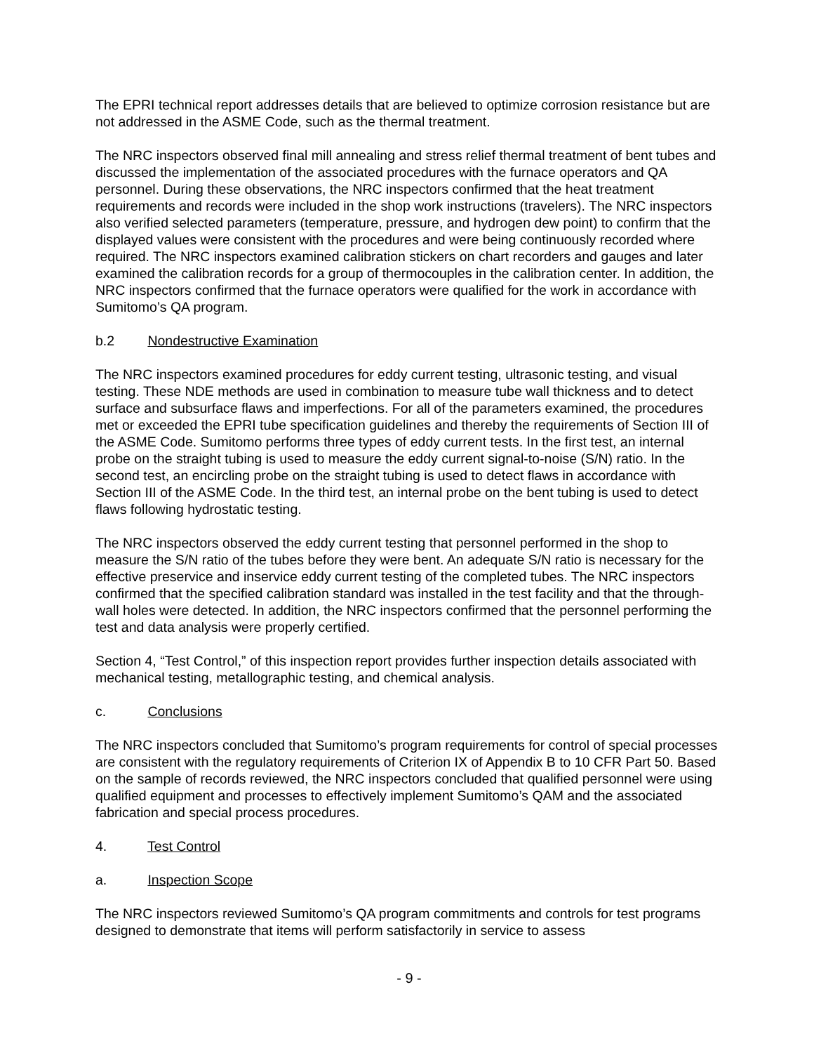The EPRI technical report addresses details that are believed to optimize corrosion resistance but are not addressed in the ASME Code, such as the thermal treatment.
The NRC inspectors observed final mill annealing and stress relief thermal treatment of bent tubes and discussed the implementation of the associated procedures with the furnace operators and QA personnel. During these observations, the NRC inspectors confirmed that the heat treatment requirements and records were included in the shop work instructions (travelers). The NRC inspectors also verified selected parameters (temperature, pressure, and hydrogen dew point) to confirm that the displayed values were consistent with the procedures and were being continuously recorded where required. The NRC inspectors examined calibration stickers on chart recorders and gauges and later examined the calibration records for a group of thermocouples in the calibration center. In addition, the NRC inspectors confirmed that the furnace operators were qualified for the work in accordance with Sumitomo’s QA program.
b.2 Nondestructive Examination
The NRC inspectors examined procedures for eddy current testing, ultrasonic testing, and visual testing. These NDE methods are used in combination to measure tube wall thickness and to detect surface and subsurface flaws and imperfections. For all of the parameters examined, the procedures met or exceeded the EPRI tube specification guidelines and thereby the requirements of Section III of the ASME Code. Sumitomo performs three types of eddy current tests. In the first test, an internal probe on the straight tubing is used to measure the eddy current signal-to-noise (S/N) ratio. In the second test, an encircling probe on the straight tubing is used to detect flaws in accordance with Section III of the ASME Code. In the third test, an internal probe on the bent tubing is used to detect flaws following hydrostatic testing.
The NRC inspectors observed the eddy current testing that personnel performed in the shop to measure the S/N ratio of the tubes before they were bent. An adequate S/N ratio is necessary for the effective preservice and inservice eddy current testing of the completed tubes. The NRC inspectors confirmed that the specified calibration standard was installed in the test facility and that the through-wall holes were detected. In addition, the NRC inspectors confirmed that the personnel performing the test and data analysis were properly certified.
Section 4, “Test Control,” of this inspection report provides further inspection details associated with mechanical testing, metallographic testing, and chemical analysis.
c. Conclusions
The NRC inspectors concluded that Sumitomo’s program requirements for control of special processes are consistent with the regulatory requirements of Criterion IX of Appendix B to 10 CFR Part 50. Based on the sample of records reviewed, the NRC inspectors concluded that qualified personnel were using qualified equipment and processes to effectively implement Sumitomo’s QAM and the associated fabrication and special process procedures.
4. Test Control
a. Inspection Scope
The NRC inspectors reviewed Sumitomo’s QA program commitments and controls for test programs designed to demonstrate that items will perform satisfactorily in service to assess
- 9 -